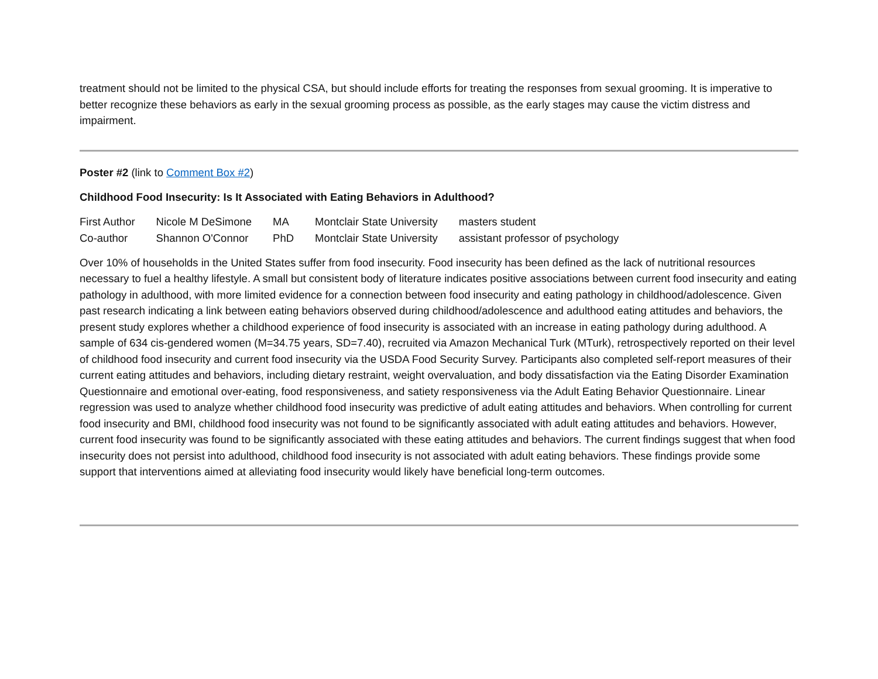treatment should not be limited to the physical CSA, but should include efforts for treating the responses from sexual grooming. It is imperative to better recognize these behaviors as early in the sexual grooming process as possible, as the early stages may cause the victim distress and impairment.
Poster #2 (link to Comment Box #2)
Childhood Food Insecurity: Is It Associated with Eating Behaviors in Adulthood?
| First Author | Nicole M DeSimone | MA | Montclair State University | masters student |
| Co-author | Shannon O'Connor | PhD | Montclair State University | assistant professor of psychology |
Over 10% of households in the United States suffer from food insecurity. Food insecurity has been defined as the lack of nutritional resources necessary to fuel a healthy lifestyle. A small but consistent body of literature indicates positive associations between current food insecurity and eating pathology in adulthood, with more limited evidence for a connection between food insecurity and eating pathology in childhood/adolescence. Given past research indicating a link between eating behaviors observed during childhood/adolescence and adulthood eating attitudes and behaviors, the present study explores whether a childhood experience of food insecurity is associated with an increase in eating pathology during adulthood. A sample of 634 cis-gendered women (M=34.75 years, SD=7.40), recruited via Amazon Mechanical Turk (MTurk), retrospectively reported on their level of childhood food insecurity and current food insecurity via the USDA Food Security Survey. Participants also completed self-report measures of their current eating attitudes and behaviors, including dietary restraint, weight overvaluation, and body dissatisfaction via the Eating Disorder Examination Questionnaire and emotional over-eating, food responsiveness, and satiety responsiveness via the Adult Eating Behavior Questionnaire. Linear regression was used to analyze whether childhood food insecurity was predictive of adult eating attitudes and behaviors. When controlling for current food insecurity and BMI, childhood food insecurity was not found to be significantly associated with adult eating attitudes and behaviors. However, current food insecurity was found to be significantly associated with these eating attitudes and behaviors. The current findings suggest that when food insecurity does not persist into adulthood, childhood food insecurity is not associated with adult eating behaviors. These findings provide some support that interventions aimed at alleviating food insecurity would likely have beneficial long-term outcomes.